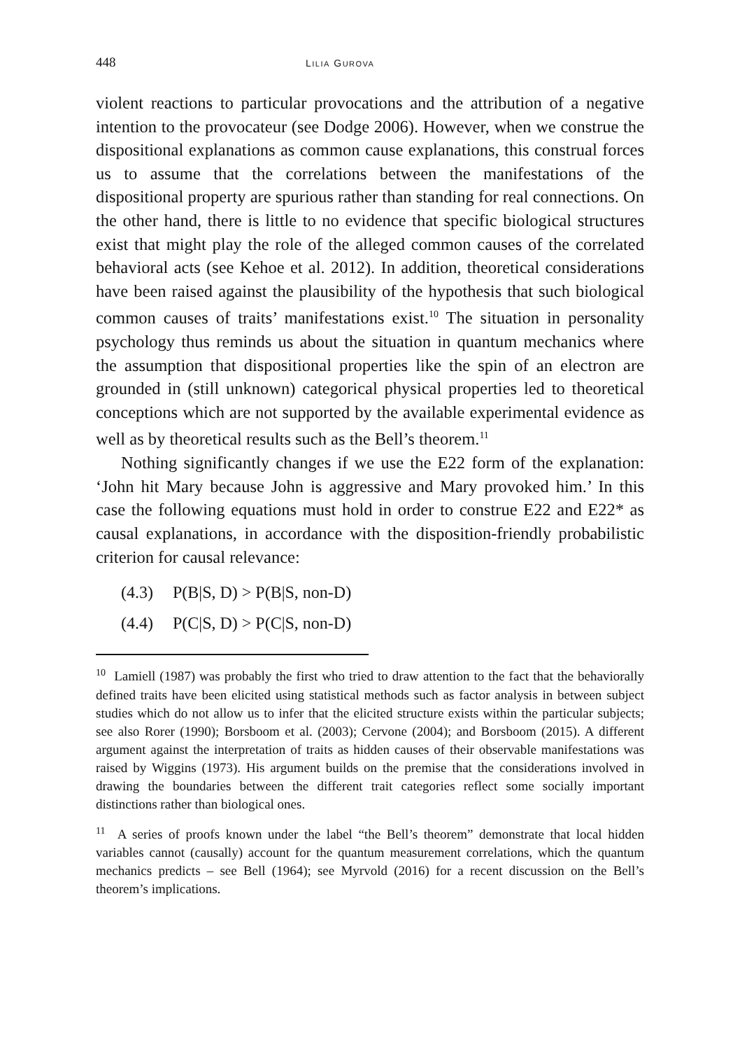448
LILIA GUROVA
violent reactions to particular provocations and the attribution of a negative intention to the provocateur (see Dodge 2006). However, when we construe the dispositional explanations as common cause explanations, this construal forces us to assume that the correlations between the manifestations of the dispositional property are spurious rather than standing for real connections. On the other hand, there is little to no evidence that specific biological structures exist that might play the role of the alleged common causes of the correlated behavioral acts (see Kehoe et al. 2012). In addition, theoretical considerations have been raised against the plausibility of the hypothesis that such biological common causes of traits’ manifestations exist.<sup>10</sup> The situation in personality psychology thus reminds us about the situation in quantum mechanics where the assumption that dispositional properties like the spin of an electron are grounded in (still unknown) categorical physical properties led to theoretical conceptions which are not supported by the available experimental evidence as well as by theoretical results such as the Bell’s theorem.<sup>11</sup>
Nothing significantly changes if we use the E22 form of the explanation: ‘John hit Mary because John is aggressive and Mary provoked him.’ In this case the following equations must hold in order to construe E22 and E22* as causal explanations, in accordance with the disposition-friendly probabilistic criterion for causal relevance:
(4.3) P(B|S, D) > P(B|S, non-D)
(4.4) P(C|S, D) > P(C|S, non-D)
<sup>10</sup> Lamiell (1987) was probably the first who tried to draw attention to the fact that the behaviorally defined traits have been elicited using statistical methods such as factor analysis in between subject studies which do not allow us to infer that the elicited structure exists within the particular subjects; see also Rorer (1990); Borsboom et al. (2003); Cervone (2004); and Borsboom (2015). A different argument against the interpretation of traits as hidden causes of their observable manifestations was raised by Wiggins (1973). His argument builds on the premise that the considerations involved in drawing the boundaries between the different trait categories reflect some socially important distinctions rather than biological ones.
<sup>11</sup> A series of proofs known under the label “the Bell’s theorem” demonstrate that local hidden variables cannot (causally) account for the quantum measurement correlations, which the quantum mechanics predicts – see Bell (1964); see Myrvold (2016) for a recent discussion on the Bell’s theorem’s implications.